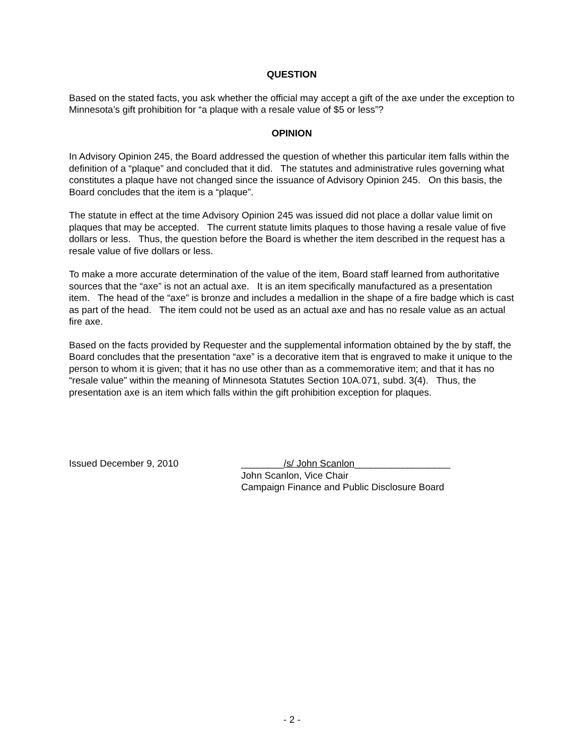QUESTION
Based on the stated facts, you ask whether the official may accept a gift of the axe under the exception to Minnesota’s gift prohibition for “a plaque with a resale value of $5 or less”?
OPINION
In Advisory Opinion 245, the Board addressed the question of whether this particular item falls within the definition of a “plaque” and concluded that it did. The statutes and administrative rules governing what constitutes a plaque have not changed since the issuance of Advisory Opinion 245. On this basis, the Board concludes that the item is a “plaque”.
The statute in effect at the time Advisory Opinion 245 was issued did not place a dollar value limit on plaques that may be accepted. The current statute limits plaques to those having a resale value of five dollars or less. Thus, the question before the Board is whether the item described in the request has a resale value of five dollars or less.
To make a more accurate determination of the value of the item, Board staff learned from authoritative sources that the “axe” is not an actual axe. It is an item specifically manufactured as a presentation item. The head of the “axe” is bronze and includes a medallion in the shape of a fire badge which is cast as part of the head. The item could not be used as an actual axe and has no resale value as an actual fire axe.
Based on the facts provided by Requester and the supplemental information obtained by the by staff, the Board concludes that the presentation “axe” is a decorative item that is engraved to make it unique to the person to whom it is given; that it has no use other than as a commemorative item; and that it has no “resale value” within the meaning of Minnesota Statutes Section 10A.071, subd. 3(4). Thus, the presentation axe is an item which falls within the gift prohibition exception for plaques.
Issued December 9, 2010 ________/s/ John Scanlon__________________
John Scanlon, Vice Chair
Campaign Finance and Public Disclosure Board
- 2 -